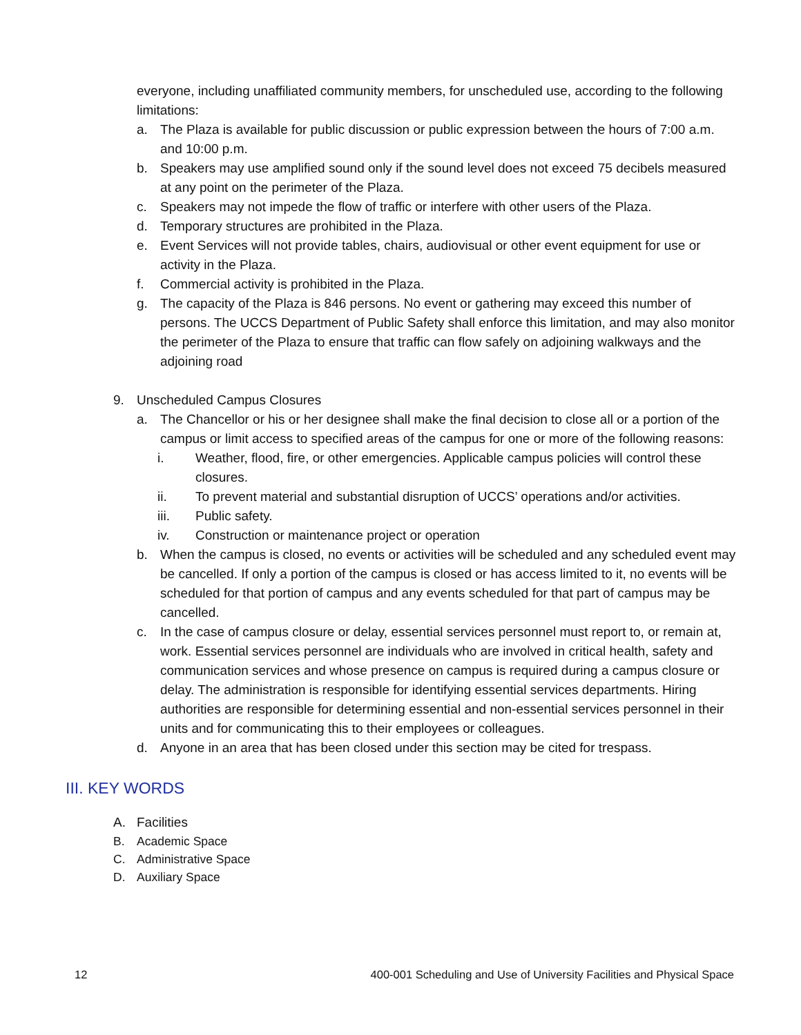everyone, including unaffiliated community members, for unscheduled use, according to the following limitations:
a. The Plaza is available for public discussion or public expression between the hours of 7:00 a.m. and 10:00 p.m.
b. Speakers may use amplified sound only if the sound level does not exceed 75 decibels measured at any point on the perimeter of the Plaza.
c. Speakers may not impede the flow of traffic or interfere with other users of the Plaza.
d. Temporary structures are prohibited in the Plaza.
e. Event Services will not provide tables, chairs, audiovisual or other event equipment for use or activity in the Plaza.
f. Commercial activity is prohibited in the Plaza.
g. The capacity of the Plaza is 846 persons. No event or gathering may exceed this number of persons. The UCCS Department of Public Safety shall enforce this limitation, and may also monitor the perimeter of the Plaza to ensure that traffic can flow safely on adjoining walkways and the adjoining road
9. Unscheduled Campus Closures
a. The Chancellor or his or her designee shall make the final decision to close all or a portion of the campus or limit access to specified areas of the campus for one or more of the following reasons:
i. Weather, flood, fire, or other emergencies. Applicable campus policies will control these closures.
ii. To prevent material and substantial disruption of UCCS’ operations and/or activities.
iii. Public safety.
iv. Construction or maintenance project or operation
b. When the campus is closed, no events or activities will be scheduled and any scheduled event may be cancelled. If only a portion of the campus is closed or has access limited to it, no events will be scheduled for that portion of campus and any events scheduled for that part of campus may be cancelled.
c. In the case of campus closure or delay, essential services personnel must report to, or remain at, work. Essential services personnel are individuals who are involved in critical health, safety and communication services and whose presence on campus is required during a campus closure or delay. The administration is responsible for identifying essential services departments. Hiring authorities are responsible for determining essential and non-essential services personnel in their units and for communicating this to their employees or colleagues.
d. Anyone in an area that has been closed under this section may be cited for trespass.
III. KEY WORDS
A. Facilities
B. Academic Space
C. Administrative Space
D. Auxiliary Space
12 400-001 Scheduling and Use of University Facilities and Physical Space